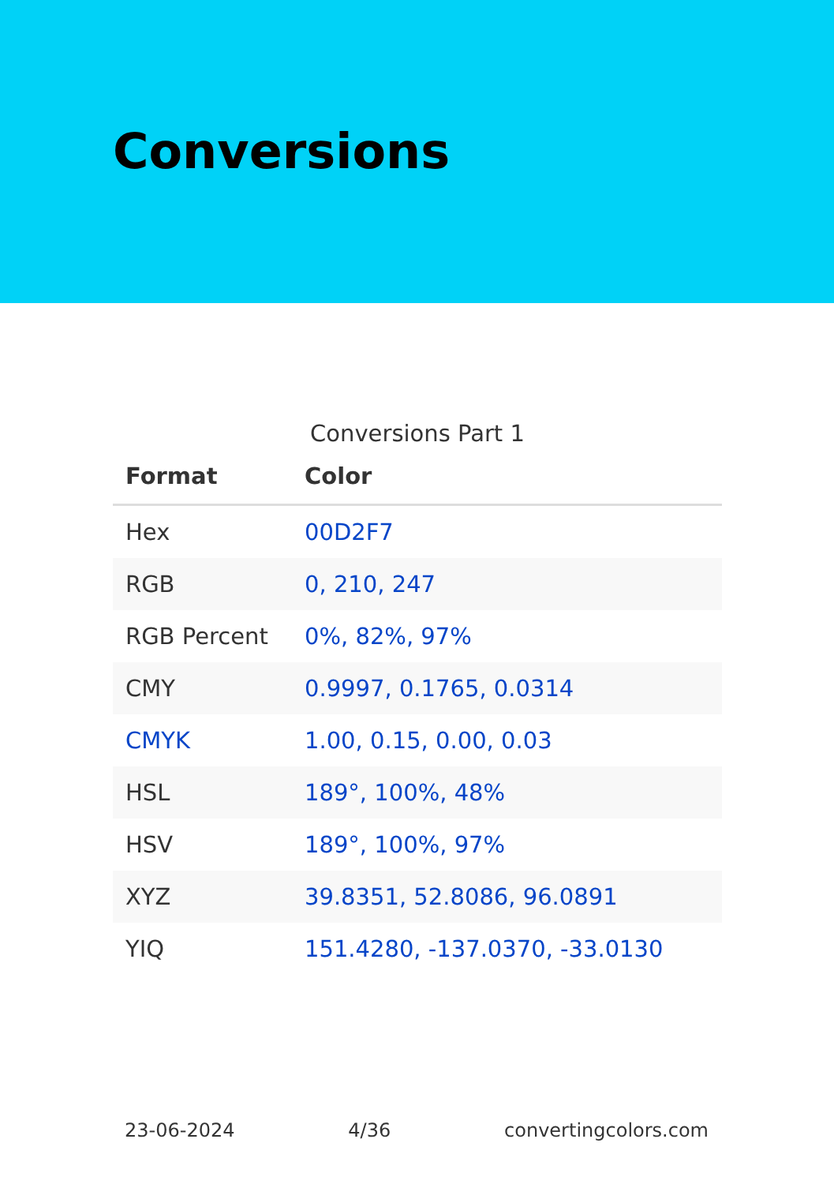Conversions
Conversions Part 1
| Format | Color |
| --- | --- |
| Hex | 00D2F7 |
| RGB | 0, 210, 247 |
| RGB Percent | 0%, 82%, 97% |
| CMY | 0.9997, 0.1765, 0.0314 |
| CMYK | 1.00, 0.15, 0.00, 0.03 |
| HSL | 189°, 100%, 48% |
| HSV | 189°, 100%, 97% |
| XYZ | 39.8351, 52.8086, 96.0891 |
| YIQ | 151.4280, -137.0370, -33.0130 |
23-06-2024 4/36 convertingcolors.com